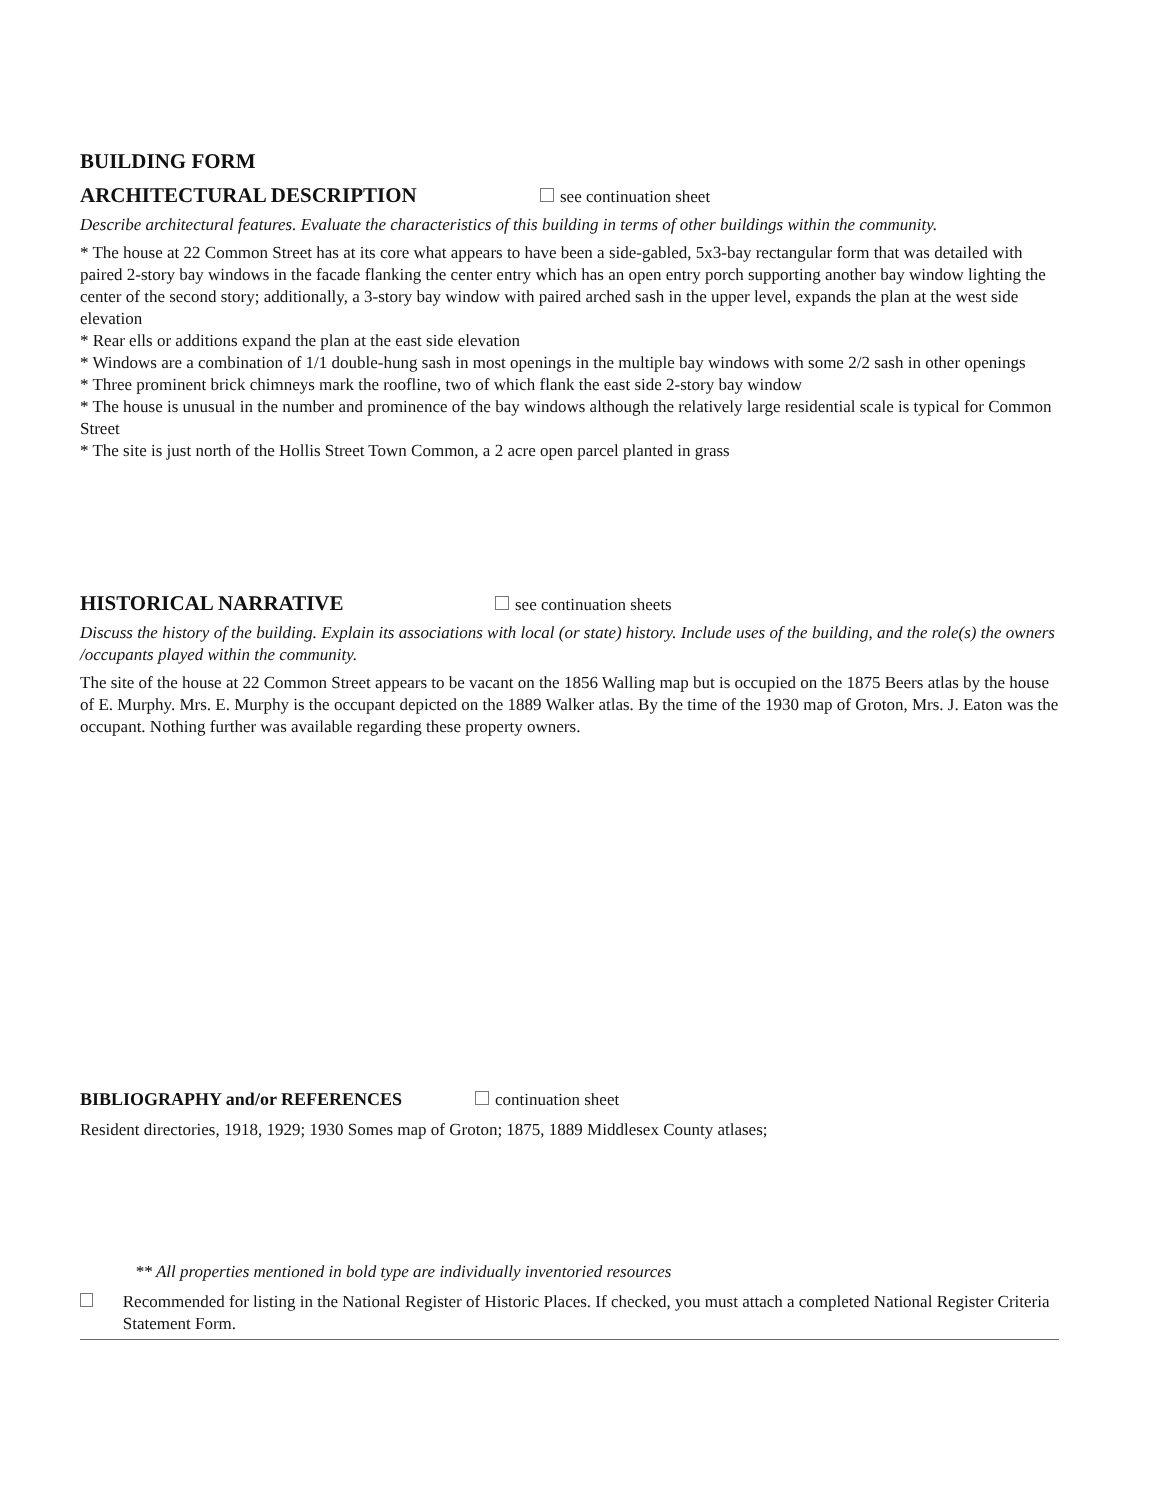BUILDING FORM
ARCHITECTURAL DESCRIPTION
see continuation sheet
Describe architectural features. Evaluate the characteristics of this building in terms of other buildings within the community.
* The house at 22 Common Street has at its core what appears to have been a side-gabled, 5x3-bay rectangular form that was detailed with paired 2-story bay windows in the facade flanking the center entry which has an open entry porch supporting another bay window lighting the center of the second story; additionally, a 3-story bay window with paired arched sash in the upper level, expands the plan at the west side elevation
* Rear ells or additions expand the plan at the east side elevation
* Windows are a combination of 1/1 double-hung sash in most openings in the multiple bay windows with some 2/2 sash in other openings
* Three prominent brick chimneys mark the roofline, two of which flank the east side 2-story bay window
* The house is unusual in the number and prominence of the bay windows although the relatively large residential scale is typical for Common Street
* The site is just north of the Hollis Street Town Common, a 2 acre open parcel planted in grass
HISTORICAL NARRATIVE
see continuation sheets
Discuss the history of the building. Explain its associations with local (or state) history. Include uses of the building, and the role(s) the owners /occupants played within the community.
The site of the house at 22 Common Street appears to be vacant on the 1856 Walling map but is occupied on the 1875 Beers atlas by the house of E. Murphy. Mrs. E. Murphy is the occupant depicted on the 1889 Walker atlas. By the time of the 1930 map of Groton, Mrs. J. Eaton was the occupant. Nothing further was available regarding these property owners.
BIBLIOGRAPHY and/or REFERENCES continuation sheet
Resident directories, 1918, 1929; 1930 Somes map of Groton; 1875, 1889 Middlesex County atlases;
** All properties mentioned in bold type are individually inventoried resources
Recommended for listing in the National Register of Historic Places. If checked, you must attach a completed National Register Criteria Statement Form.